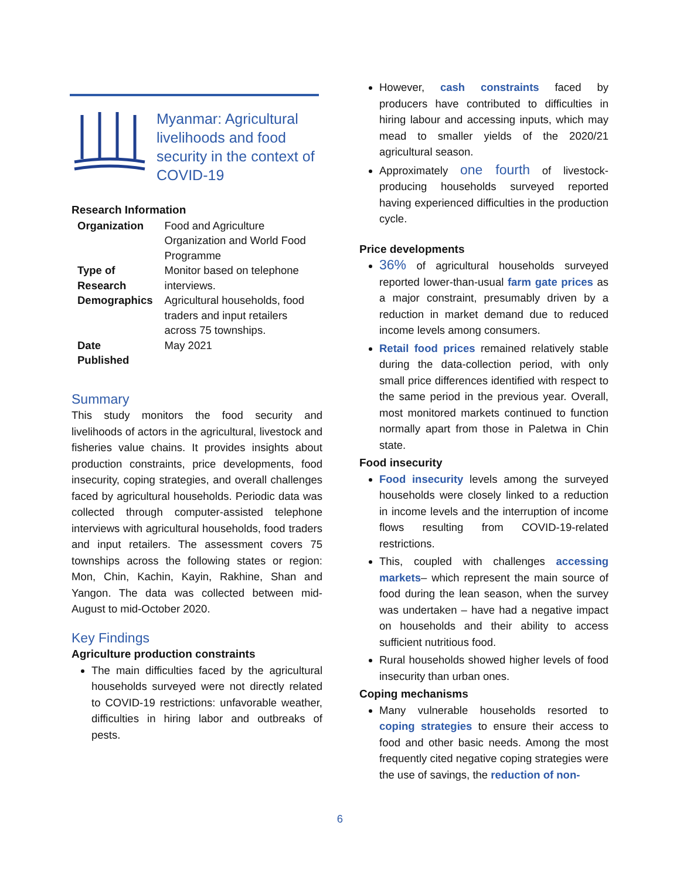Myanmar: Agricultural livelihoods and food security in the context of COVID-19
Research Information
| Organization | Food and Agriculture Organization and World Food Programme |
| Type of Research | Monitor based on telephone interviews. |
| Demographics | Agricultural households, food traders and input retailers across 75 townships. |
| Date Published | May 2021 |
Summary
This study monitors the food security and livelihoods of actors in the agricultural, livestock and fisheries value chains. It provides insights about production constraints, price developments, food insecurity, coping strategies, and overall challenges faced by agricultural households. Periodic data was collected through computer-assisted telephone interviews with agricultural households, food traders and input retailers. The assessment covers 75 townships across the following states or region: Mon, Chin, Kachin, Kayin, Rakhine, Shan and Yangon. The data was collected between mid-August to mid-October 2020.
Key Findings
Agriculture production constraints
The main difficulties faced by the agricultural households surveyed were not directly related to COVID-19 restrictions: unfavorable weather, difficulties in hiring labor and outbreaks of pests.
However, cash constraints faced by producers have contributed to difficulties in hiring labour and accessing inputs, which may mead to smaller yields of the 2020/21 agricultural season.
Approximately one fourth of livestock-producing households surveyed reported having experienced difficulties in the production cycle.
Price developments
36% of agricultural households surveyed reported lower-than-usual farm gate prices as a major constraint, presumably driven by a reduction in market demand due to reduced income levels among consumers.
Retail food prices remained relatively stable during the data-collection period, with only small price differences identified with respect to the same period in the previous year. Overall, most monitored markets continued to function normally apart from those in Paletwa in Chin state.
Food insecurity
Food insecurity levels among the surveyed households were closely linked to a reduction in income levels and the interruption of income flows resulting from COVID-19-related restrictions.
This, coupled with challenges accessing markets– which represent the main source of food during the lean season, when the survey was undertaken – have had a negative impact on households and their ability to access sufficient nutritious food.
Rural households showed higher levels of food insecurity than urban ones.
Coping mechanisms
Many vulnerable households resorted to coping strategies to ensure their access to food and other basic needs. Among the most frequently cited negative coping strategies were the use of savings, the reduction of non-
6